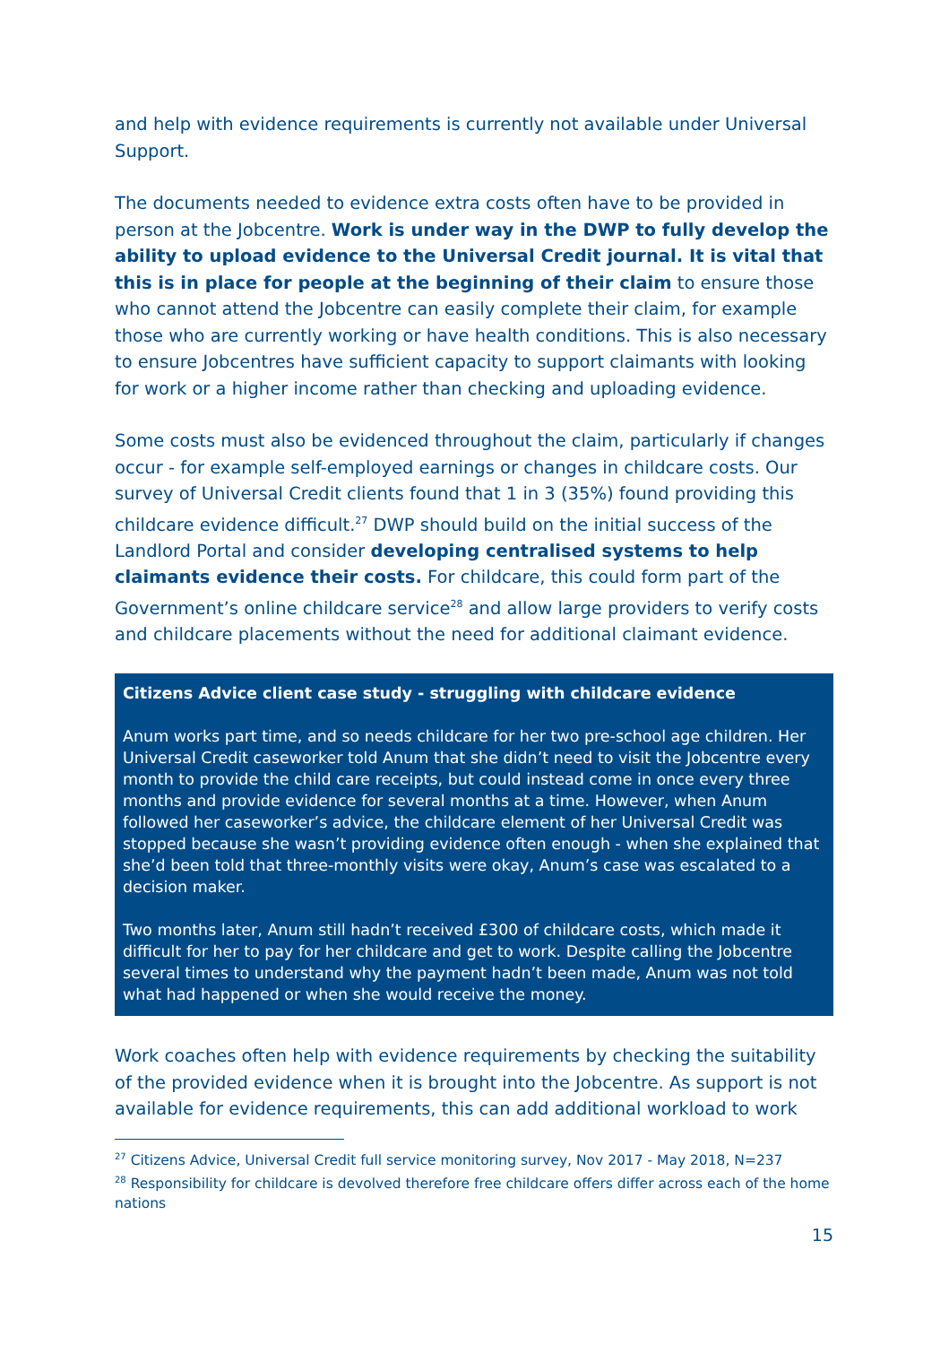and help with evidence requirements is currently not available under Universal Support.
The documents needed to evidence extra costs often have to be provided in person at the Jobcentre. Work is under way in the DWP to fully develop the ability to upload evidence to the Universal Credit journal. It is vital that this is in place for people at the beginning of their claim to ensure those who cannot attend the Jobcentre can easily complete their claim, for example those who are currently working or have health conditions. This is also necessary to ensure Jobcentres have sufficient capacity to support claimants with looking for work or a higher income rather than checking and uploading evidence.
Some costs must also be evidenced throughout the claim, particularly if changes occur - for example self-employed earnings or changes in childcare costs. Our survey of Universal Credit clients found that 1 in 3 (35%) found providing this childcare evidence difficult.<sup>27</sup> DWP should build on the initial success of the Landlord Portal and consider developing centralised systems to help claimants evidence their costs. For childcare, this could form part of the Government’s online childcare service<sup>28</sup> and allow large providers to verify costs and childcare placements without the need for additional claimant evidence.
Citizens Advice client case study - struggling with childcare evidence
Anum works part time, and so needs childcare for her two pre-school age children. Her Universal Credit caseworker told Anum that she didn’t need to visit the Jobcentre every month to provide the child care receipts, but could instead come in once every three months and provide evidence for several months at a time. However, when Anum followed her caseworker’s advice, the childcare element of her Universal Credit was stopped because she wasn’t providing evidence often enough - when she explained that she’d been told that three-monthly visits were okay, Anum’s case was escalated to a decision maker.
Two months later, Anum still hadn’t received £300 of childcare costs, which made it difficult for her to pay for her childcare and get to work. Despite calling the Jobcentre several times to understand why the payment hadn’t been made, Anum was not told what had happened or when she would receive the money.
Work coaches often help with evidence requirements by checking the suitability of the provided evidence when it is brought into the Jobcentre. As support is not available for evidence requirements, this can add additional workload to work
<sup>27</sup> Citizens Advice, Universal Credit full service monitoring survey, Nov 2017 - May 2018, N=237
<sup>28</sup> Responsibility for childcare is devolved therefore free childcare offers differ across each of the home nations
15